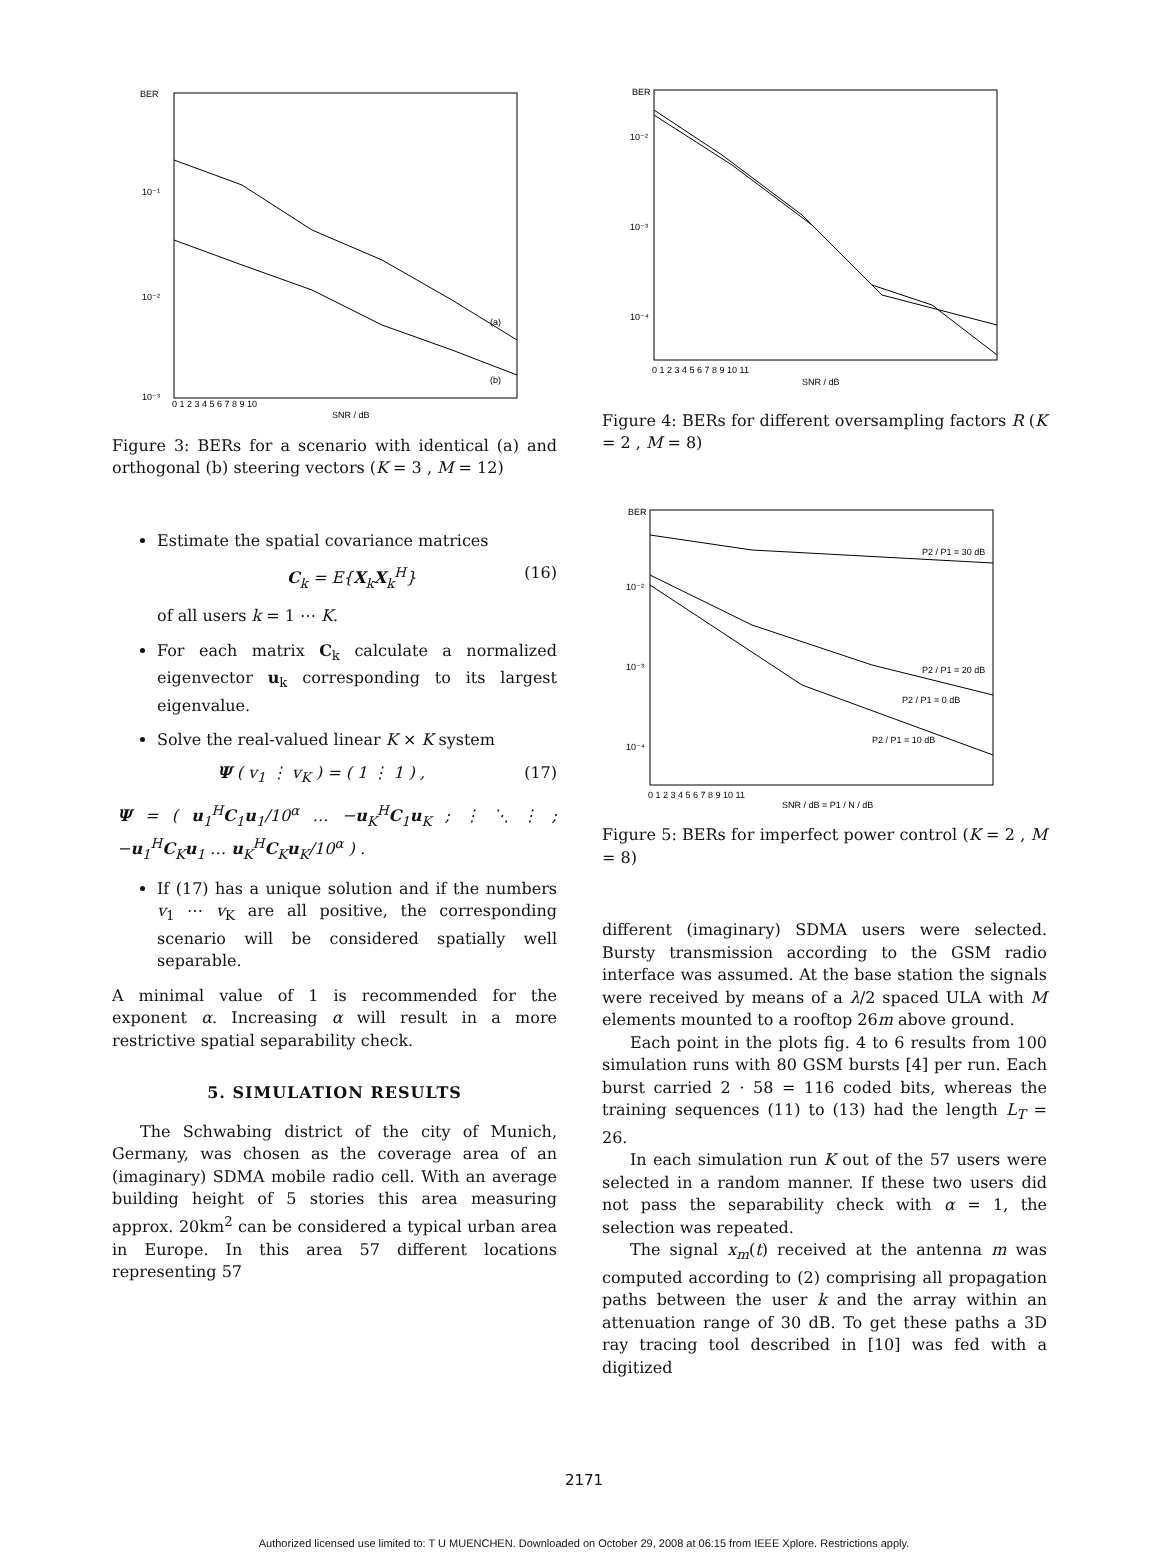BER
10⁻¹
10⁻²
10⁻³
(a)
(b)
0 1 2 3 4 5 6 7 8 9 10
SNR / dB
Figure 3: BERs for a scenario with identical (a) and orthogonal (b) steering vectors (K = 3 , M = 12)
Estimate the spatial covariance matrices
C<sub>k</sub> = E{X<sub>k</sub>X<sub>k</sub><sup>H</sup>} (16)
of all users k = 1 ⋯ K.
For each matrix C<sub>k</sub> calculate a normalized eigenvector u<sub>k</sub> corresponding to its largest eigenvalue.
Solve the real-valued linear K × K system
Ψ ( v<sub>1</sub> ⋮ v<sub>K</sub> ) = ( 1 ⋮ 1 ) , (17)
Ψ = ( u<sub>1</sub><sup>H</sup>C<sub>1</sub>u<sub>1</sub>/10<sup>α</sup> … −u<sub>K</sub><sup>H</sup>C<sub>1</sub>u<sub>K</sub> ; ⋮ ⋱ ⋮ ; −u<sub>1</sub><sup>H</sup>C<sub>K</sub>u<sub>1</sub> … u<sub>K</sub><sup>H</sup>C<sub>K</sub>u<sub>K</sub>/10<sup>α</sup> ) .
If (17) has a unique solution and if the numbers v<sub>1</sub> ⋯ v<sub>K</sub> are all positive, the corresponding scenario will be considered spatially well separable.
A minimal value of 1 is recommended for the exponent α. Increasing α will result in a more restrictive spatial separability check.
5. SIMULATION RESULTS
The Schwabing district of the city of Munich, Germany, was chosen as the coverage area of an (imaginary) SDMA mobile radio cell. With an average building height of 5 stories this area measuring approx. 20km<sup>2</sup> can be considered a typical urban area in Europe. In this area 57 different locations representing 57
BER
10⁻²
10⁻³
10⁻⁴
0 1 2 3 4 5 6 7 8 9 10 11
SNR / dB
Figure 4: BERs for different oversampling factors R (K = 2 , M = 8)
BER
10⁻²
10⁻³
10⁻⁴
P2 / P1 = 30 dB
P2 / P1 = 20 dB
P2 / P1 = 0 dB
P2 / P1 = 10 dB
0 1 2 3 4 5 6 7 8 9 10 11
SNR / dB = P1 / N / dB
Figure 5: BERs for imperfect power control (K = 2 , M = 8)
different (imaginary) SDMA users were selected. Bursty transmission according to the GSM radio interface was assumed. At the base station the signals were received by means of a λ/2 spaced ULA with M elements mounted to a rooftop 26m above ground.
Each point in the plots fig. 4 to 6 results from 100 simulation runs with 80 GSM bursts [4] per run. Each burst carried 2 · 58 = 116 coded bits, whereas the training sequences (11) to (13) had the length L<sub>T</sub> = 26.
In each simulation run K out of the 57 users were selected in a random manner. If these two users did not pass the separability check with α = 1, the selection was repeated.
The signal x<sub>m</sub>(t) received at the antenna m was computed according to (2) comprising all propagation paths between the user k and the array within an attenuation range of 30 dB. To get these paths a 3D ray tracing tool described in [10] was fed with a digitized
2171
Authorized licensed use limited to: T U MUENCHEN. Downloaded on October 29, 2008 at 06:15 from IEEE Xplore. Restrictions apply.